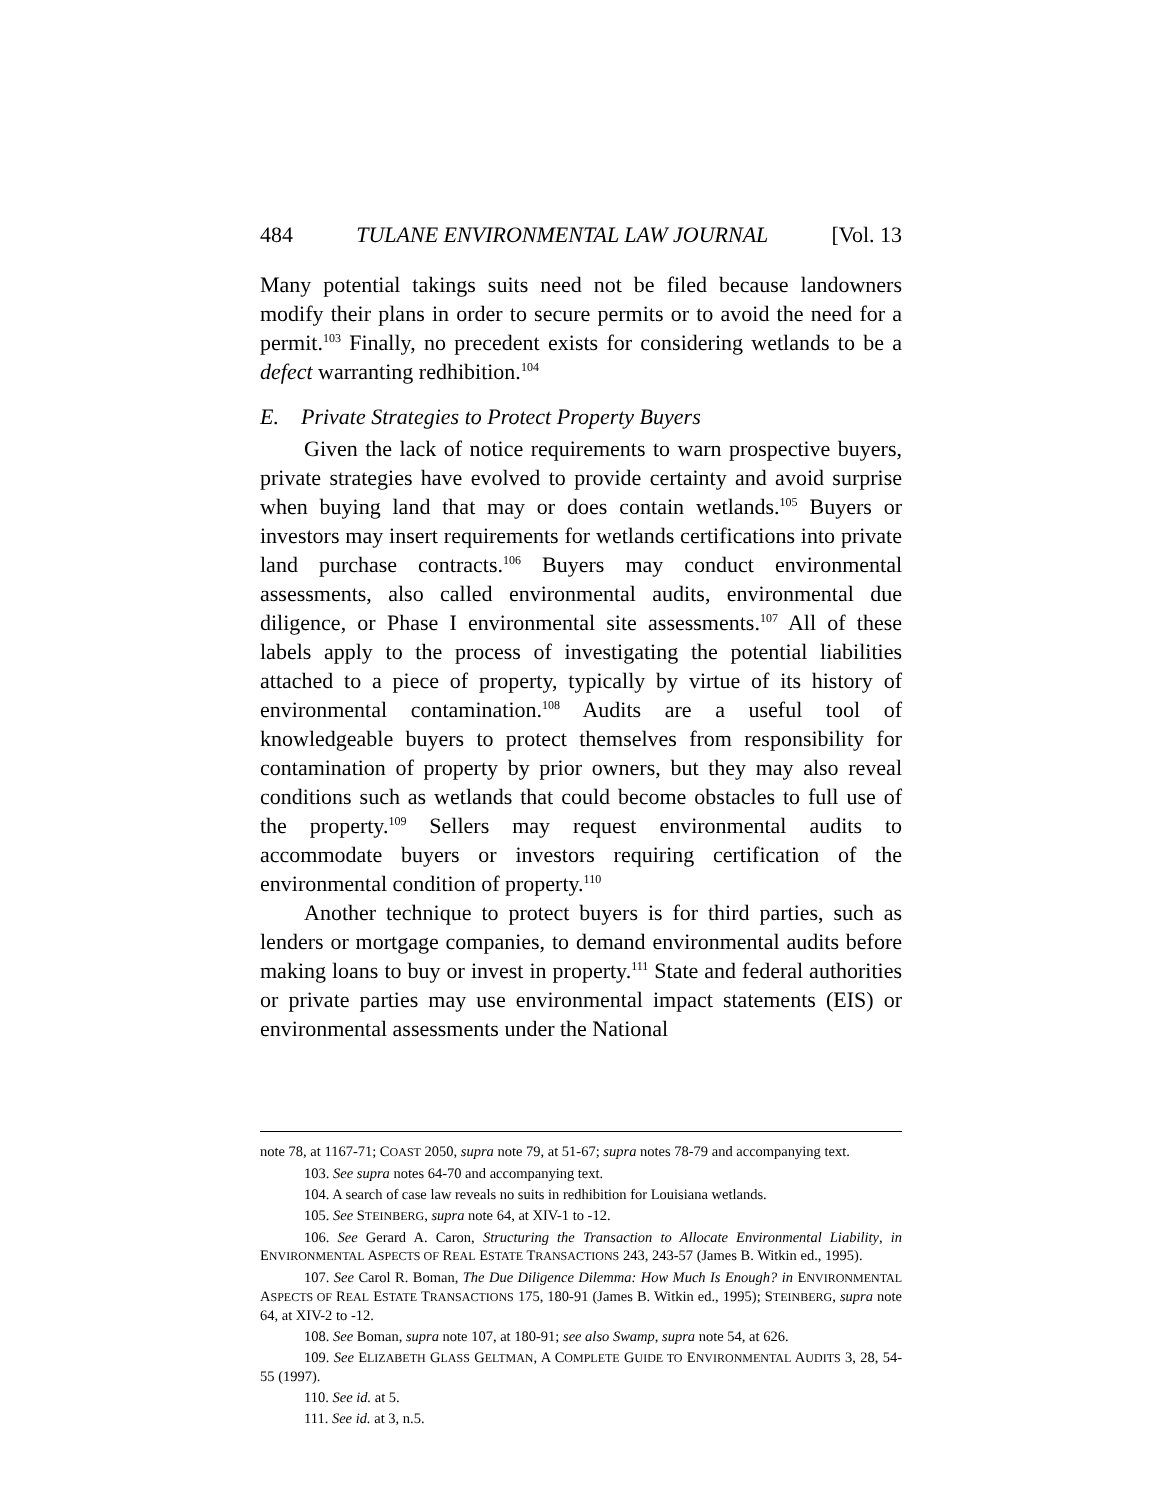484 TULANE ENVIRONMENTAL LAW JOURNAL [Vol. 13
Many potential takings suits need not be filed because landowners modify their plans in order to secure permits or to avoid the need for a permit.<sup>103</sup> Finally, no precedent exists for considering wetlands to be a defect warranting redhibition.<sup>104</sup>
E. Private Strategies to Protect Property Buyers
Given the lack of notice requirements to warn prospective buyers, private strategies have evolved to provide certainty and avoid surprise when buying land that may or does contain wetlands.<sup>105</sup> Buyers or investors may insert requirements for wetlands certifications into private land purchase contracts.<sup>106</sup> Buyers may conduct environmental assessments, also called environmental audits, environmental due diligence, or Phase I environmental site assessments.<sup>107</sup> All of these labels apply to the process of investigating the potential liabilities attached to a piece of property, typically by virtue of its history of environmental contamination.<sup>108</sup> Audits are a useful tool of knowledgeable buyers to protect themselves from responsibility for contamination of property by prior owners, but they may also reveal conditions such as wetlands that could become obstacles to full use of the property.<sup>109</sup> Sellers may request environmental audits to accommodate buyers or investors requiring certification of the environmental condition of property.<sup>110</sup>
Another technique to protect buyers is for third parties, such as lenders or mortgage companies, to demand environmental audits before making loans to buy or invest in property.<sup>111</sup> State and federal authorities or private parties may use environmental impact statements (EIS) or environmental assessments under the National
note 78, at 1167-71; COAST 2050, supra note 79, at 51-67; supra notes 78-79 and accompanying text.
103. See supra notes 64-70 and accompanying text.
104. A search of case law reveals no suits in redhibition for Louisiana wetlands.
105. See STEINBERG, supra note 64, at XIV-1 to -12.
106. See Gerard A. Caron, Structuring the Transaction to Allocate Environmental Liability, in ENVIRONMENTAL ASPECTS OF REAL ESTATE TRANSACTIONS 243, 243-57 (James B. Witkin ed., 1995).
107. See Carol R. Boman, The Due Diligence Dilemma: How Much Is Enough? in ENVIRONMENTAL ASPECTS OF REAL ESTATE TRANSACTIONS 175, 180-91 (James B. Witkin ed., 1995); STEINBERG, supra note 64, at XIV-2 to -12.
108. See Boman, supra note 107, at 180-91; see also Swamp, supra note 54, at 626.
109. See ELIZABETH GLASS GELTMAN, A COMPLETE GUIDE TO ENVIRONMENTAL AUDITS 3, 28, 54-55 (1997).
110. See id. at 5.
111. See id. at 3, n.5.